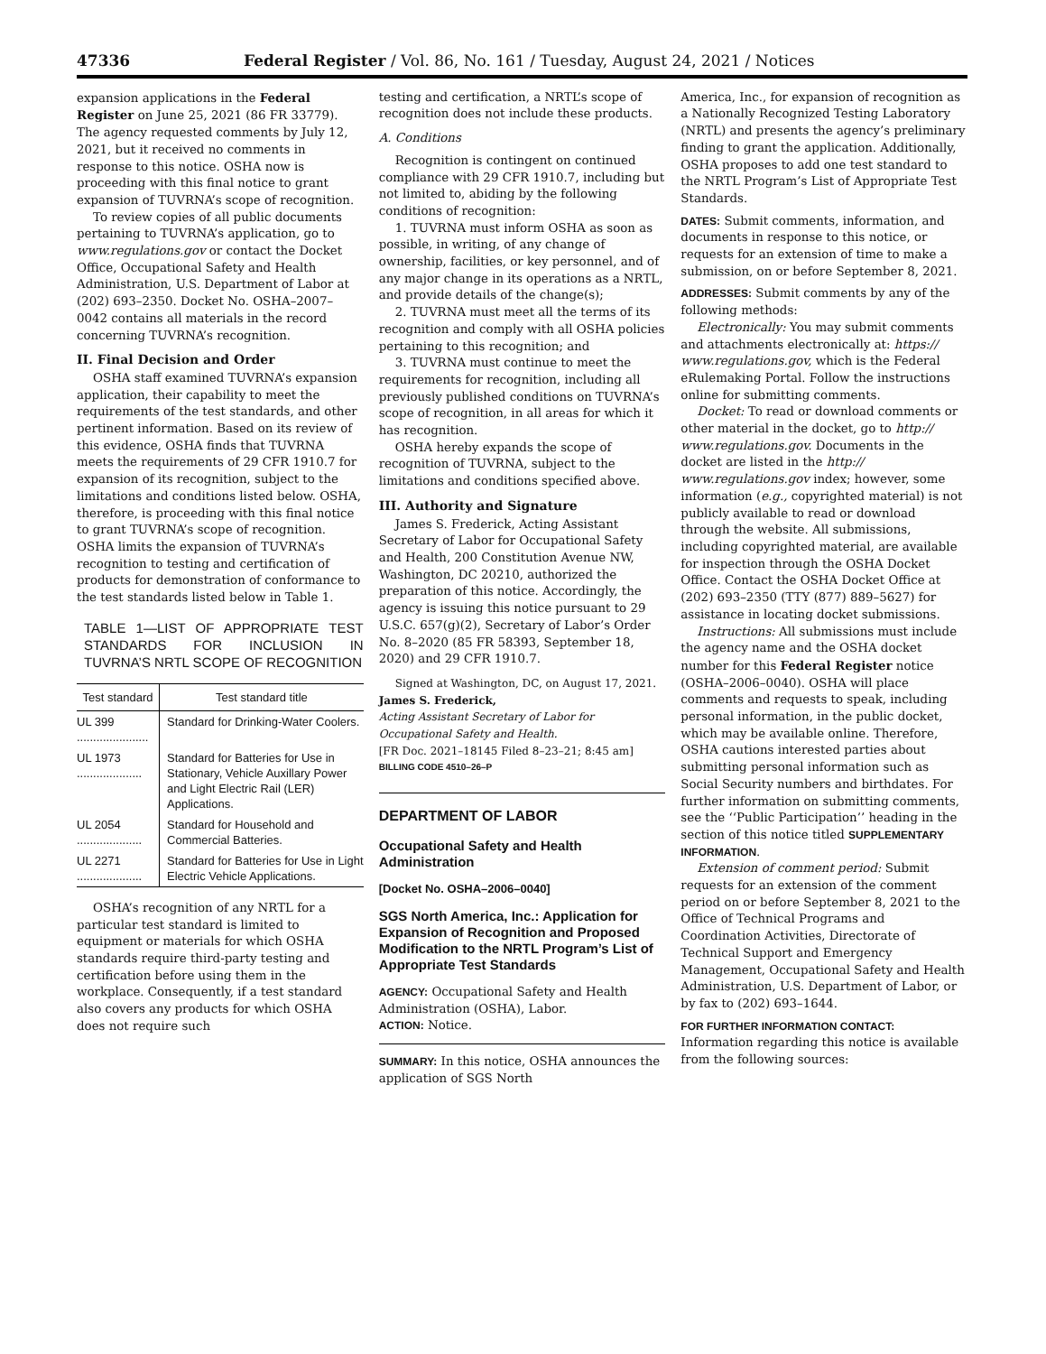47336 Federal Register / Vol. 86, No. 161 / Tuesday, August 24, 2021 / Notices
expansion applications in the Federal Register on June 25, 2021 (86 FR 33779). The agency requested comments by July 12, 2021, but it received no comments in response to this notice. OSHA now is proceeding with this final notice to grant expansion of TUVRNA’s scope of recognition.
To review copies of all public documents pertaining to TUVRNA’s application, go to www.regulations.gov or contact the Docket Office, Occupational Safety and Health Administration, U.S. Department of Labor at (202) 693–2350. Docket No. OSHA–2007–0042 contains all materials in the record concerning TUVRNA’s recognition.
II. Final Decision and Order
OSHA staff examined TUVRNA’s expansion application, their capability to meet the requirements of the test standards, and other pertinent information. Based on its review of this evidence, OSHA finds that TUVRNA meets the requirements of 29 CFR 1910.7 for expansion of its recognition, subject to the limitations and conditions listed below. OSHA, therefore, is proceeding with this final notice to grant TUVRNA’s scope of recognition. OSHA limits the expansion of TUVRNA’s recognition to testing and certification of products for demonstration of conformance to the test standards listed below in Table 1.
TABLE 1—LIST OF APPROPRIATE TEST STANDARDS FOR INCLUSION IN TUVRNA’S NRTL SCOPE OF RECOGNITION
| Test standard | Test standard title |
| --- | --- |
| UL 399 ...................... | Standard for Drinking-Water Coolers. |
| UL 1973 .................... | Standard for Batteries for Use in Stationary, Vehicle Auxillary Power and Light Electric Rail (LER) Applications. |
| UL 2054 .................... | Standard for Household and Commercial Batteries. |
| UL 2271 .................... | Standard for Batteries for Use in Light Electric Vehicle Applications. |
OSHA’s recognition of any NRTL for a particular test standard is limited to equipment or materials for which OSHA standards require third-party testing and certification before using them in the workplace. Consequently, if a test standard also covers any products for which OSHA does not require such
testing and certification, a NRTL’s scope of recognition does not include these products.
A. Conditions
Recognition is contingent on continued compliance with 29 CFR 1910.7, including but not limited to, abiding by the following conditions of recognition:
1. TUVRNA must inform OSHA as soon as possible, in writing, of any change of ownership, facilities, or key personnel, and of any major change in its operations as a NRTL, and provide details of the change(s);
2. TUVRNA must meet all the terms of its recognition and comply with all OSHA policies pertaining to this recognition; and
3. TUVRNA must continue to meet the requirements for recognition, including all previously published conditions on TUVRNA’s scope of recognition, in all areas for which it has recognition.
OSHA hereby expands the scope of recognition of TUVRNA, subject to the limitations and conditions specified above.
III. Authority and Signature
James S. Frederick, Acting Assistant Secretary of Labor for Occupational Safety and Health, 200 Constitution Avenue NW, Washington, DC 20210, authorized the preparation of this notice. Accordingly, the agency is issuing this notice pursuant to 29 U.S.C. 657(g)(2), Secretary of Labor’s Order No. 8–2020 (85 FR 58393, September 18, 2020) and 29 CFR 1910.7.
Signed at Washington, DC, on August 17, 2021.
James S. Frederick,
Acting Assistant Secretary of Labor for Occupational Safety and Health.
[FR Doc. 2021–18145 Filed 8–23–21; 8:45 am]
BILLING CODE 4510–26–P
DEPARTMENT OF LABOR
Occupational Safety and Health Administration
[Docket No. OSHA–2006–0040]
SGS North America, Inc.: Application for Expansion of Recognition and Proposed Modification to the NRTL Program’s List of Appropriate Test Standards
AGENCY: Occupational Safety and Health Administration (OSHA), Labor.
ACTION: Notice.
SUMMARY: In this notice, OSHA announces the application of SGS North
America, Inc., for expansion of recognition as a Nationally Recognized Testing Laboratory (NRTL) and presents the agency’s preliminary finding to grant the application. Additionally, OSHA proposes to add one test standard to the NRTL Program’s List of Appropriate Test Standards.
DATES: Submit comments, information, and documents in response to this notice, or requests for an extension of time to make a submission, on or before September 8, 2021.
ADDRESSES: Submit comments by any of the following methods:
Electronically: You may submit comments and attachments electronically at: https:// www.regulations.gov, which is the Federal eRulemaking Portal. Follow the instructions online for submitting comments.
Docket: To read or download comments or other material in the docket, go to http:// www.regulations.gov. Documents in the docket are listed in the http:// www.regulations.gov index; however, some information (e.g., copyrighted material) is not publicly available to read or download through the website. All submissions, including copyrighted material, are available for inspection through the OSHA Docket Office. Contact the OSHA Docket Office at (202) 693–2350 (TTY (877) 889–5627) for assistance in locating docket submissions.
Instructions: All submissions must include the agency name and the OSHA docket number for this Federal Register notice (OSHA–2006–0040). OSHA will place comments and requests to speak, including personal information, in the public docket, which may be available online. Therefore, OSHA cautions interested parties about submitting personal information such as Social Security numbers and birthdates. For further information on submitting comments, see the ‘‘Public Participation’’ heading in the section of this notice titled SUPPLEMENTARY INFORMATION.
Extension of comment period: Submit requests for an extension of the comment period on or before September 8, 2021 to the Office of Technical Programs and Coordination Activities, Directorate of Technical Support and Emergency Management, Occupational Safety and Health Administration, U.S. Department of Labor, or by fax to (202) 693–1644.
FOR FURTHER INFORMATION CONTACT: Information regarding this notice is available from the following sources: